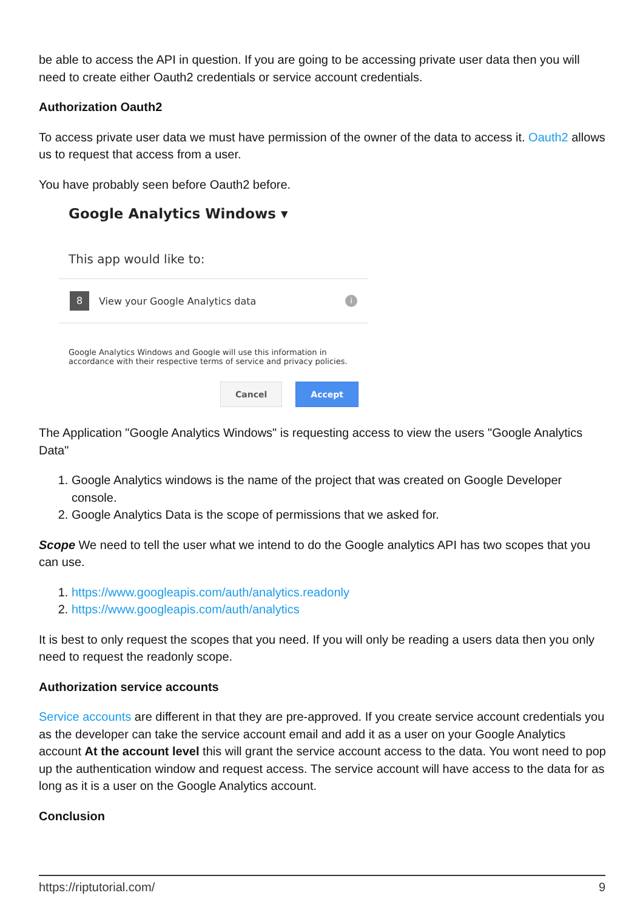be able to access the API in question. If you are going to be accessing private user data then you will need to create either Oauth2 credentials or service account credentials.
Authorization Oauth2
To access private user data we must have permission of the owner of the data to access it. Oauth2 allows us to request that access from a user.
You have probably seen before Oauth2 before.
Google Analytics Windows ▾
This app would like to:
8 View your Google Analytics data i
Google Analytics Windows and Google will use this information in accordance with their respective terms of service and privacy policies.
Cancel Accept
The Application "Google Analytics Windows" is requesting access to view the users "Google Analytics Data"
1. Google Analytics windows is the name of the project that was created on Google Developer console.
2. Google Analytics Data is the scope of permissions that we asked for.
Scope We need to tell the user what we intend to do the Google analytics API has two scopes that you can use.
1. https://www.googleapis.com/auth/analytics.readonly
2. https://www.googleapis.com/auth/analytics
It is best to only request the scopes that you need. If you will only be reading a users data then you only need to request the readonly scope.
Authorization service accounts
Service accounts are different in that they are pre-approved. If you create service account credentials you as the developer can take the service account email and add it as a user on your Google Analytics account At the account level this will grant the service account access to the data. You wont need to pop up the authentication window and request access. The service account will have access to the data for as long as it is a user on the Google Analytics account.
Conclusion
https://riptutorial.com/ 9